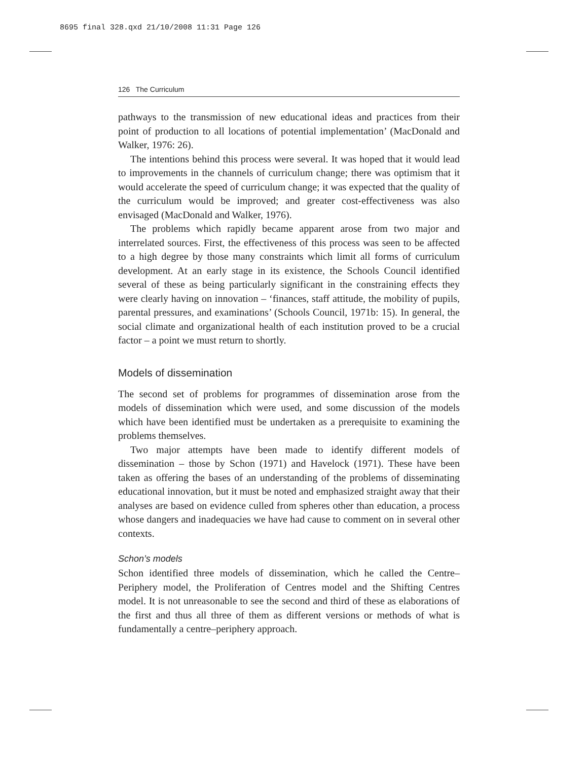8695 final 328.qxd 21/10/2008 11:31 Page 126
126 The Curriculum
pathways to the transmission of new educational ideas and practices from their point of production to all locations of potential implementation’ (MacDonald and Walker, 1976: 26).
The intentions behind this process were several. It was hoped that it would lead to improvements in the channels of curriculum change; there was optimism that it would accelerate the speed of curriculum change; it was expected that the quality of the curriculum would be improved; and greater cost-effectiveness was also envisaged (MacDonald and Walker, 1976).
The problems which rapidly became apparent arose from two major and interrelated sources. First, the effectiveness of this process was seen to be affected to a high degree by those many constraints which limit all forms of curriculum development. At an early stage in its existence, the Schools Council identified several of these as being particularly significant in the constraining effects they were clearly having on innovation – ‘finances, staff attitude, the mobility of pupils, parental pressures, and examinations’ (Schools Council, 1971b: 15). In general, the social climate and organizational health of each institution proved to be a crucial factor – a point we must return to shortly.
Models of dissemination
The second set of problems for programmes of dissemination arose from the models of dissemination which were used, and some discussion of the models which have been identified must be undertaken as a prerequisite to examining the problems themselves.
Two major attempts have been made to identify different models of dissemination – those by Schon (1971) and Havelock (1971). These have been taken as offering the bases of an understanding of the problems of disseminating educational innovation, but it must be noted and emphasized straight away that their analyses are based on evidence culled from spheres other than education, a process whose dangers and inadequacies we have had cause to comment on in several other contexts.
Schon’s models
Schon identified three models of dissemination, which he called the Centre–Periphery model, the Proliferation of Centres model and the Shifting Centres model. It is not unreasonable to see the second and third of these as elaborations of the first and thus all three of them as different versions or methods of what is fundamentally a centre–periphery approach.